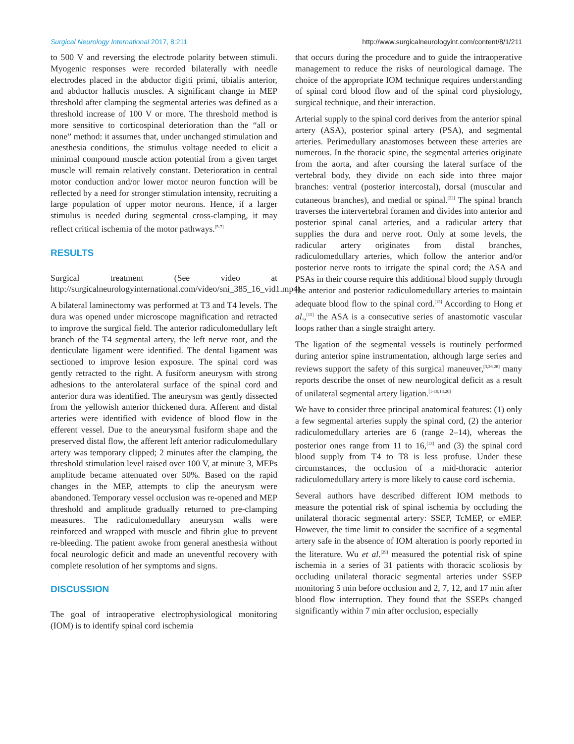Surgical Neurology International 2017, 8:211 http://www.surgicalneurologyint.com/content/8/1/211
to 500 V and reversing the electrode polarity between stimuli. Myogenic responses were recorded bilaterally with needle electrodes placed in the abductor digiti primi, tibialis anterior, and abductor hallucis muscles. A significant change in MEP threshold after clamping the segmental arteries was defined as a threshold increase of 100 V or more. The threshold method is more sensitive to corticospinal deterioration than the “all or none” method: it assumes that, under unchanged stimulation and anesthesia conditions, the stimulus voltage needed to elicit a minimal compound muscle action potential from a given target muscle will remain relatively constant. Deterioration in central motor conduction and/or lower motor neuron function will be reflected by a need for stronger stimulation intensity, recruiting a large population of upper motor neurons. Hence, if a larger stimulus is needed during segmental cross-clamping, it may reflect critical ischemia of the motor pathways.<sup>[5-7]</sup>
RESULTS
Surgical treatment (See video at http://surgicalneurologyinternational.com/video/sni_385_16_vid1.mp4)
A bilateral laminectomy was performed at T3 and T4 levels. The dura was opened under microscope magnification and retracted to improve the surgical field. The anterior radiculomedullary left branch of the T4 segmental artery, the left nerve root, and the denticulate ligament were identified. The dental ligament was sectioned to improve lesion exposure. The spinal cord was gently retracted to the right. A fusiform aneurysm with strong adhesions to the anterolateral surface of the spinal cord and anterior dura was identified. The aneurysm was gently dissected from the yellowish anterior thickened dura. Afferent and distal arteries were identified with evidence of blood flow in the efferent vessel. Due to the aneurysmal fusiform shape and the preserved distal flow, the afferent left anterior radiculomedullary artery was temporary clipped; 2 minutes after the clamping, the threshold stimulation level raised over 100 V, at minute 3, MEPs amplitude became attenuated over 50%. Based on the rapid changes in the MEP, attempts to clip the aneurysm were abandoned. Temporary vessel occlusion was re-opened and MEP threshold and amplitude gradually returned to pre-clamping measures. The radiculomedullary aneurysm walls were reinforced and wrapped with muscle and fibrin glue to prevent re-bleeding. The patient awoke from general anesthesia without focal neurologic deficit and made an uneventful recovery with complete resolution of her symptoms and signs.
DISCUSSION
The goal of intraoperative electrophysiological monitoring (IOM) is to identify spinal cord ischemia
that occurs during the procedure and to guide the intraoperative management to reduce the risks of neurological damage. The choice of the appropriate IOM technique requires understanding of spinal cord blood flow and of the spinal cord physiology, surgical technique, and their interaction.
Arterial supply to the spinal cord derives from the anterior spinal artery (ASA), posterior spinal artery (PSA), and segmental arteries. Perimedullary anastomoses between these arteries are numerous. In the thoracic spine, the segmental arteries originate from the aorta, and after coursing the lateral surface of the vertebral body, they divide on each side into three major branches: ventral (posterior intercostal), dorsal (muscular and cutaneous branches), and medial or spinal.<sup>[22]</sup> The spinal branch traverses the intervertebral foramen and divides into anterior and posterior spinal canal arteries, and a radicular artery that supplies the dura and nerve root. Only at some levels, the radicular artery originates from distal branches, radiculomedullary arteries, which follow the anterior and/or posterior nerve roots to irrigate the spinal cord; the ASA and PSAs in their course require this additional blood supply through the anterior and posterior radiculomedullary arteries to maintain adequate blood flow to the spinal cord.<sup>[13]</sup> According to Hong et al.,<sup>[15]</sup> the ASA is a consecutive series of anastomotic vascular loops rather than a single straight artery.
The ligation of the segmental vessels is routinely performed during anterior spine instrumentation, although large series and reviews support the safety of this surgical maneuver,<sup>[3,26,28]</sup> many reports describe the onset of new neurological deficit as a result of unilateral segmental artery ligation.<sup>[1-10,18,20]</sup>
We have to consider three principal anatomical features: (1) only a few segmental arteries supply the spinal cord, (2) the anterior radiculomedullary arteries are 6 (range 2–14), whereas the posterior ones range from 11 to 16,<sup>[13]</sup> and (3) the spinal cord blood supply from T4 to T8 is less profuse. Under these circumstances, the occlusion of a mid-thoracic anterior radiculomedullary artery is more likely to cause cord ischemia.
Several authors have described different IOM methods to measure the potential risk of spinal ischemia by occluding the unilateral thoracic segmental artery: SSEP, TcMEP, or eMEP. However, the time limit to consider the sacrifice of a segmental artery safe in the absence of IOM alteration is poorly reported in the literature. Wu et al.<sup>[29]</sup> measured the potential risk of spine ischemia in a series of 31 patients with thoracic scoliosis by occluding unilateral thoracic segmental arteries under SSEP monitoring 5 min before occlusion and 2, 7, 12, and 17 min after blood flow interruption. They found that the SSEPs changed significantly within 7 min after occlusion, especially